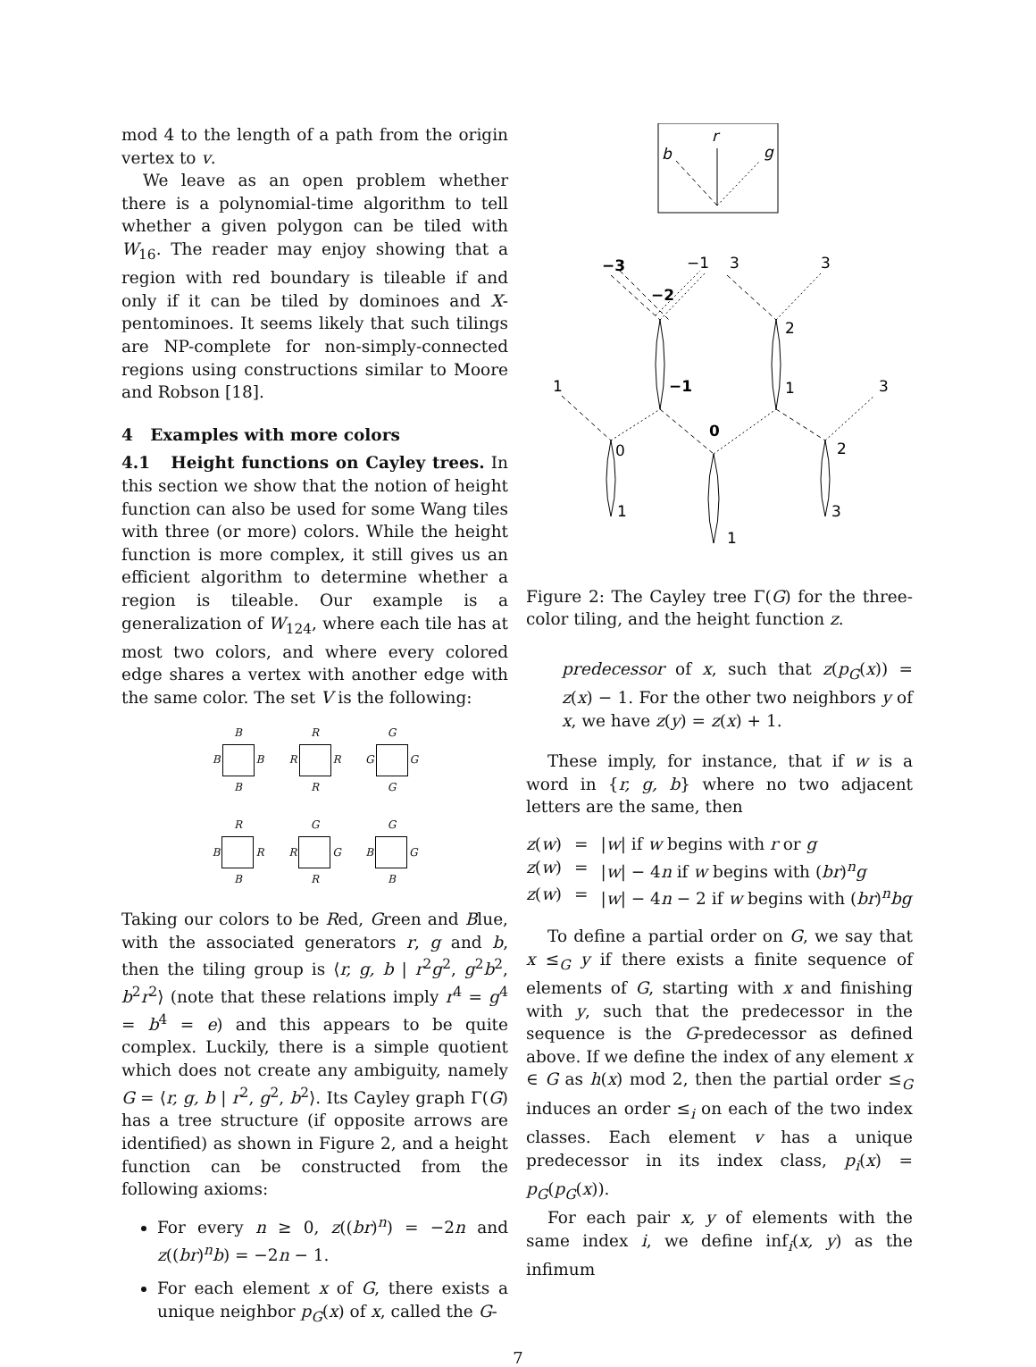mod 4 to the length of a path from the origin vertex to v.
We leave as an open problem whether there is a polynomial-time algorithm to tell whether a given polygon can be tiled with W<sub>16</sub>. The reader may enjoy showing that a region with red boundary is tileable if and only if it can be tiled by dominoes and X-pentominoes. It seems likely that such tilings are NP-complete for non-simply-connected regions using constructions similar to Moore and Robson [18].
4 Examples with more colors
4.1 Height functions on Cayley trees. In this section we show that the notion of height function can also be used for some Wang tiles with three (or more) colors. While the height function is more complex, it still gives us an efficient algorithm to determine whether a region is tileable. Our example is a generalization of W<sub>124</sub>, where each tile has at most two colors, and where every colored edge shares a vertex with another edge with the same color. The set V is the following:
B
B B
B
R
R R
R
G
G G
G
R
B R
B
G
R G
R
G
B G
B
Taking our colors to be Red, Green and Blue, with the associated generators r, g and b, then the tiling group is ⟨r, g, b | r<sup>2</sup>g<sup>2</sup>, g<sup>2</sup>b<sup>2</sup>, b<sup>2</sup>r<sup>2</sup>⟩ (note that these relations imply r<sup>4</sup> = g<sup>4</sup> = b<sup>4</sup> = e) and this appears to be quite complex. Luckily, there is a simple quotient which does not create any ambiguity, namely G = ⟨r, g, b | r<sup>2</sup>, g<sup>2</sup>, b<sup>2</sup>⟩. Its Cayley graph Γ(G) has a tree structure (if opposite arrows are identified) as shown in Figure 2, and a height function can be constructed from the following axioms:
For every n ≥ 0, z((br)<sup>n</sup>) = −2n and z((br)<sup>n</sup>b) = −2n − 1.
For each element x of G, there exists a unique neighbor p<sub>G</sub>(x) of x, called the G-
r
b
g
−3
−1
3
3
−2
2
1
−1
1
3
0
0
2
1
3
1
Figure 2: The Cayley tree Γ(G) for the three-color tiling, and the height function z.
predecessor of x, such that z(p<sub>G</sub>(x)) = z(x) − 1. For the other two neighbors y of x, we have z(y) = z(x) + 1.
These imply, for instance, that if w is a word in {r, g, b} where no two adjacent letters are the same, then
z(w) = |w| if w begins with r or g
z(w) = |w| − 4n if w begins with (br)<sup>n</sup>g
z(w) = |w| − 4n − 2 if w begins with (br)<sup>n</sup>bg
To define a partial order on G, we say that x ≤<sub>G</sub> y if there exists a finite sequence of elements of G, starting with x and finishing with y, such that the predecessor in the sequence is the G-predecessor as defined above. If we define the index of any element x ∈ G as h(x) mod 2, then the partial order ≤<sub>G</sub> induces an order ≤<sub>i</sub> on each of the two index classes. Each element v has a unique predecessor in its index class, p<sub>i</sub>(x) = p<sub>G</sub>(p<sub>G</sub>(x)).
For each pair x, y of elements with the same index i, we define inf<sub>i</sub>(x, y) as the infimum
7